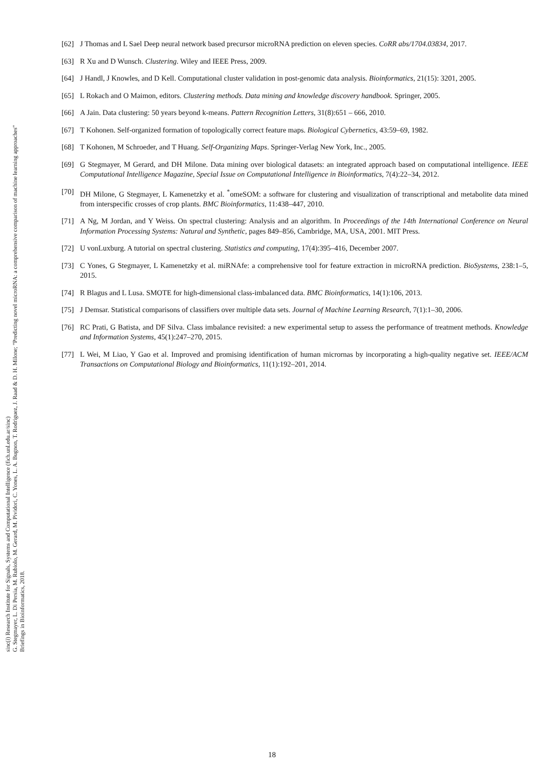sinc(i) Research Institute for Signals, Systems and Computational Intelligence (fich.unl.edu.ar/sinc)
G. Stegmayer, L. Di Persia, M. Rubiolo, M. Gerard, M. Pividori, C. Yones, L. A. Bugnon, T. Rodriguez, J. Raad & D. H. Milone; "Predicting novel microRNA: a comprehensive comparison of machine learning approaches"
Briefings in Bioinformatics, 2018.
[62] J Thomas and L Sael Deep neural network based precursor microRNA prediction on eleven species. CoRR abs/1704.03834, 2017.
[63] R Xu and D Wunsch. Clustering. Wiley and IEEE Press, 2009.
[64] J Handl, J Knowles, and D Kell. Computational cluster validation in post-genomic data analysis. Bioinformatics, 21(15): 3201, 2005.
[65] L Rokach and O Maimon, editors. Clustering methods. Data mining and knowledge discovery handbook. Springer, 2005.
[66] A Jain. Data clustering: 50 years beyond k-means. Pattern Recognition Letters, 31(8):651 – 666, 2010.
[67] T Kohonen. Self-organized formation of topologically correct feature maps. Biological Cybernetics, 43:59–69, 1982.
[68] T Kohonen, M Schroeder, and T Huang. Self-Organizing Maps. Springer-Verlag New York, Inc., 2005.
[69] G Stegmayer, M Gerard, and DH Milone. Data mining over biological datasets: an integrated approach based on computational intelligence. IEEE Computational Intelligence Magazine, Special Issue on Computational Intelligence in Bioinformatics, 7(4):22–34, 2012.
[70] DH Milone, G Stegmayer, L Kamenetzky et al. <sup>*</sup>omeSOM: a software for clustering and visualization of transcriptional and metabolite data mined from interspecific crosses of crop plants. BMC Bioinformatics, 11:438–447, 2010.
[71] A Ng, M Jordan, and Y Weiss. On spectral clustering: Analysis and an algorithm. In Proceedings of the 14th International Conference on Neural Information Processing Systems: Natural and Synthetic, pages 849–856, Cambridge, MA, USA, 2001. MIT Press.
[72] U vonLuxburg. A tutorial on spectral clustering. Statistics and computing, 17(4):395–416, December 2007.
[73] C Yones, G Stegmayer, L Kamenetzky et al. miRNAfe: a comprehensive tool for feature extraction in microRNA prediction. BioSystems, 238:1–5, 2015.
[74] R Blagus and L Lusa. SMOTE for high-dimensional class-imbalanced data. BMC Bioinformatics, 14(1):106, 2013.
[75] J Demsar. Statistical comparisons of classifiers over multiple data sets. Journal of Machine Learning Research, 7(1):1–30, 2006.
[76] RC Prati, G Batista, and DF Silva. Class imbalance revisited: a new experimental setup to assess the performance of treatment methods. Knowledge and Information Systems, 45(1):247–270, 2015.
[77] L Wei, M Liao, Y Gao et al. Improved and promising identification of human micrornas by incorporating a high-quality negative set. IEEE/ACM Transactions on Computational Biology and Bioinformatics, 11(1):192–201, 2014.
18